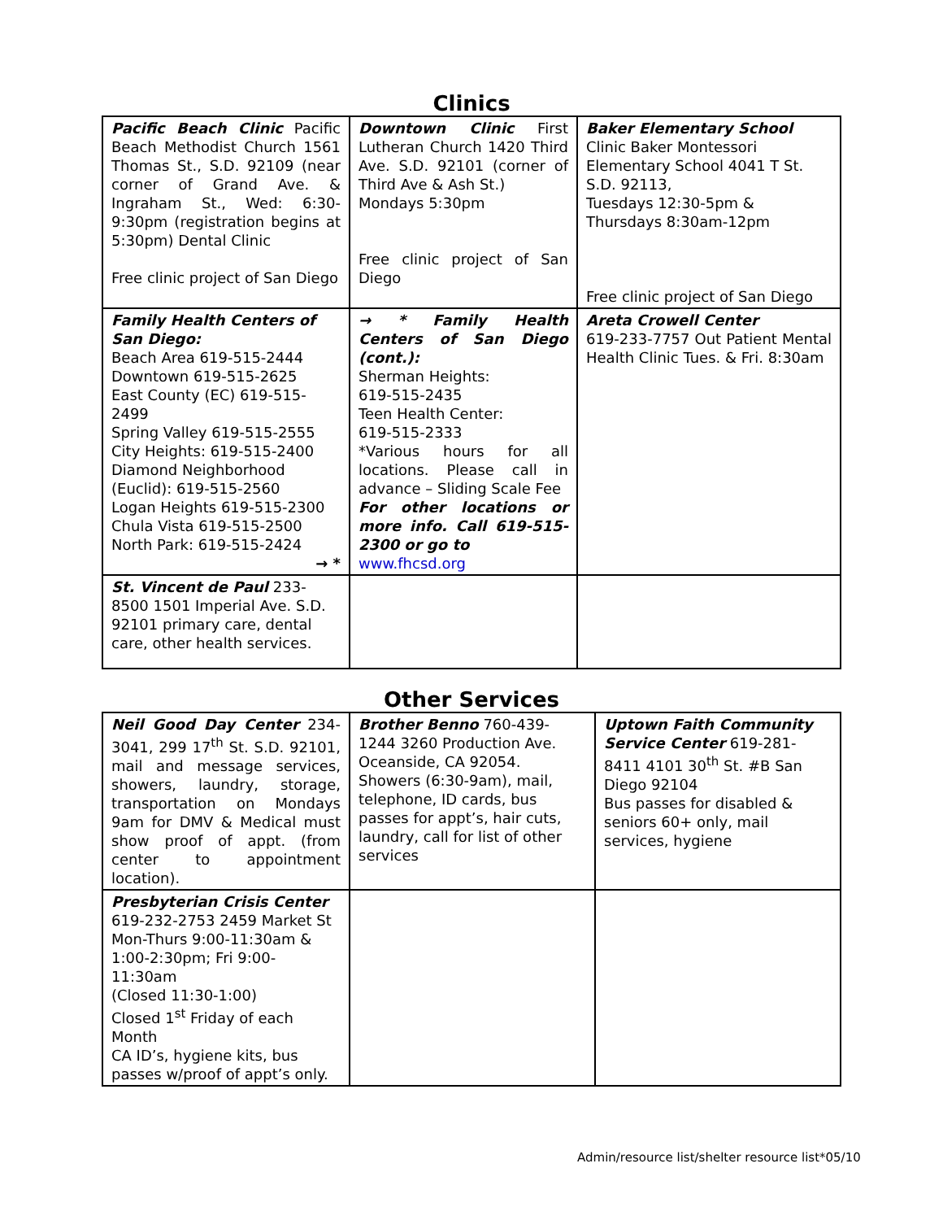Clinics
| Pacific Beach Clinic Pacific Beach Methodist Church 1561 Thomas St., S.D. 92109 (near corner of Grand Ave. & Ingraham St., Wed: 6:30-9:30pm (registration begins at 5:30pm) Dental Clinic Free clinic project of San Diego | Downtown Clinic First Lutheran Church 1420 Third Ave. S.D. 92101 (corner of Third Ave & Ash St.) Mondays 5:30pm Free clinic project of San Diego | Baker Elementary School Clinic Baker Montessori Elementary School 4041 T St. S.D. 92113, Tuesdays 12:30-5pm & Thursdays 8:30am-12pm Free clinic project of San Diego |
| Family Health Centers of San Diego: Beach Area 619-515-2444 Downtown 619-515-2625 East County (EC) 619-515-2499 Spring Valley 619-515-2555 City Heights: 619-515-2400 Diamond Neighborhood (Euclid): 619-515-2560 Logan Heights 619-515-2300 Chula Vista 619-515-2500 North Park: 619-515-2424 → * | → * Family Health Centers of San Diego (cont.): Sherman Heights: 619-515-2435 Teen Health Center: 619-515-2333 *Various hours for all locations. Please call in advance – Sliding Scale Fee For other locations or more info. Call 619-515-2300 or go to www.fhcsd.org | Areta Crowell Center 619-233-7757 Out Patient Mental Health Clinic Tues. & Fri. 8:30am |
| St. Vincent de Paul 233-8500 1501 Imperial Ave. S.D. 92101 primary care, dental care, other health services. | | |
Other Services
| Neil Good Day Center 234-3041, 299 17<sup>th</sup> St. S.D. 92101, mail and message services, showers, laundry, storage, transportation on Mondays 9am for DMV & Medical must show proof of appt. (from center to appointment location). | Brother Benno 760-439-1244 3260 Production Ave. Oceanside, CA 92054. Showers (6:30-9am), mail, telephone, ID cards, bus passes for appt’s, hair cuts, laundry, call for list of other services | Uptown Faith Community Service Center 619-281-8411 4101 30<sup>th</sup> St. #B San Diego 92104 Bus passes for disabled & seniors 60+ only, mail services, hygiene |
| Presbyterian Crisis Center 619-232-2753 2459 Market St Mon-Thurs 9:00-11:30am & 1:00-2:30pm; Fri 9:00-11:30am (Closed 11:30-1:00) Closed 1<sup>st</sup> Friday of each Month CA ID’s, hygiene kits, bus passes w/proof of appt’s only. | | |
Admin/resource list/shelter resource list*05/10